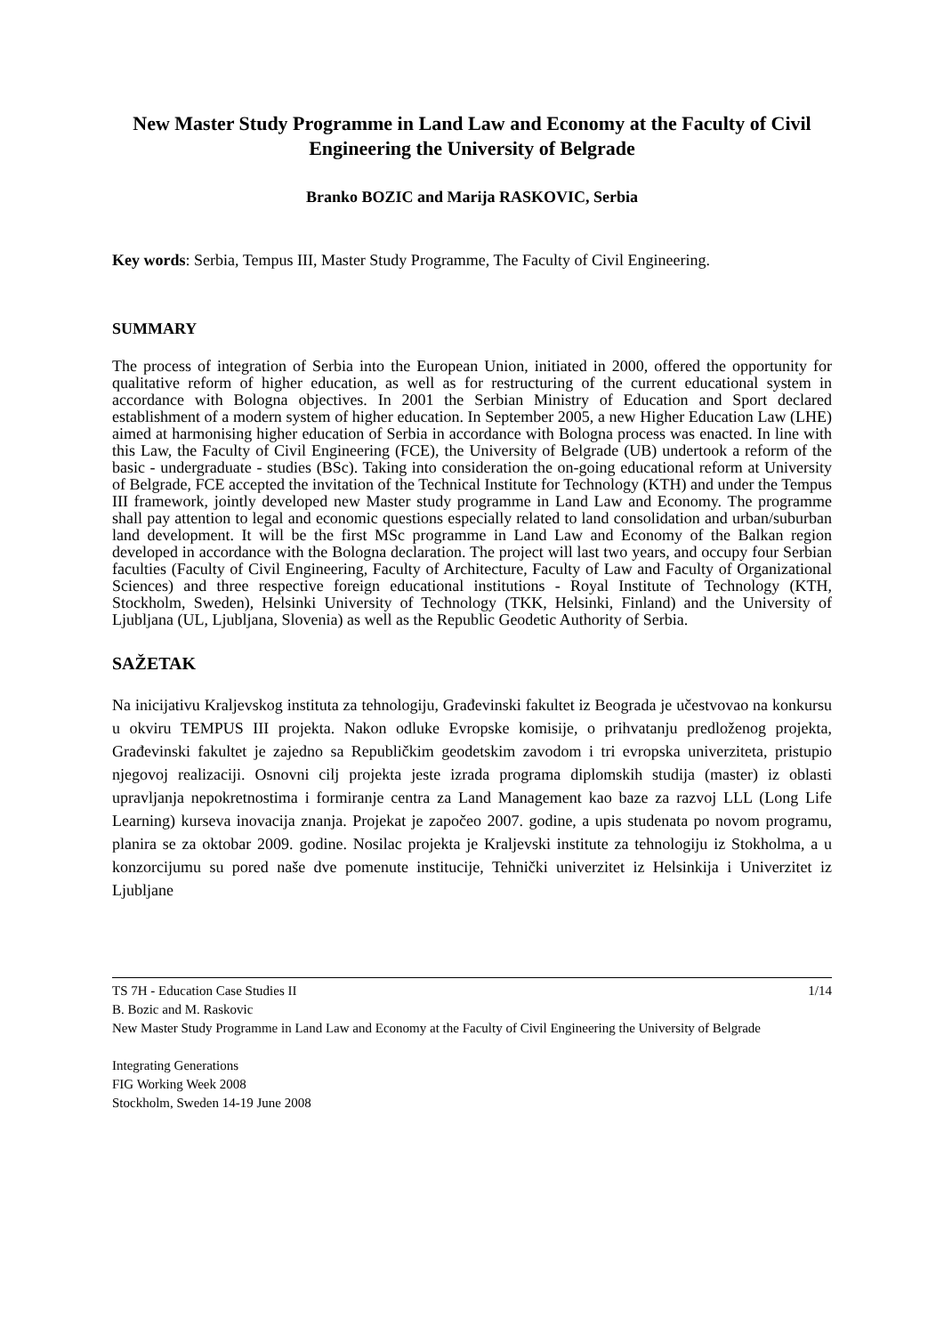New Master Study Programme in Land Law and Economy at the Faculty of Civil Engineering the University of Belgrade
Branko BOZIC and Marija RASKOVIC, Serbia
Key words: Serbia, Tempus III, Master Study Programme, The Faculty of Civil Engineering.
SUMMARY
The process of integration of Serbia into the European Union, initiated in 2000, offered the opportunity for qualitative reform of higher education, as well as for restructuring of the current educational system in accordance with Bologna objectives. In 2001 the Serbian Ministry of Education and Sport declared establishment of a modern system of higher education. In September 2005, a new Higher Education Law (LHE) aimed at harmonising higher education of Serbia in accordance with Bologna process was enacted. In line with this Law, the Faculty of Civil Engineering (FCE), the University of Belgrade (UB) undertook a reform of the basic - undergraduate - studies (BSc). Taking into consideration the on-going educational reform at University of Belgrade, FCE accepted the invitation of the Technical Institute for Technology (KTH) and under the Tempus III framework, jointly developed new Master study programme in Land Law and Economy. The programme shall pay attention to legal and economic questions especially related to land consolidation and urban/suburban land development. It will be the first MSc programme in Land Law and Economy of the Balkan region developed in accordance with the Bologna declaration. The project will last two years, and occupy four Serbian faculties (Faculty of Civil Engineering, Faculty of Architecture, Faculty of Law and Faculty of Organizational Sciences) and three respective foreign educational institutions - Royal Institute of Technology (KTH, Stockholm, Sweden), Helsinki University of Technology (TKK, Helsinki, Finland) and the University of Ljubljana (UL, Ljubljana, Slovenia) as well as the Republic Geodetic Authority of Serbia.
SAŽETAK
Na inicijativu Kraljevskog instituta za tehnologiju, Građevinski fakultet iz Beograda je učestvovao na konkursu u okviru TEMPUS III projekta. Nakon odluke Evropske komisije, o prihvatanju predloženog projekta, Građevinski fakultet je zajedno sa Republičkim geodetskim zavodom i tri evropska univerziteta, pristupio njegovoj realizaciji. Osnovni cilj projekta jeste izrada programa diplomskih studija (master) iz oblasti upravljanja nepokretnostima i formiranje centra za Land Management kao baze za razvoj LLL (Long Life Learning) kurseva inovacija znanja. Projekat je započeo 2007. godine, a upis studenata po novom programu, planira se za oktobar 2009. godine. Nosilac projekta je Kraljevski institute za tehnologiju iz Stokholma, a u konzorcijumu su pored naše dve pomenute institucije, Tehnički univerzitet iz Helsinkija i Univerzitet iz Ljubljane
TS 7H - Education Case Studies II 1/14
B. Bozic and M. Raskovic
New Master Study Programme in Land Law and Economy at the Faculty of Civil Engineering the University of Belgrade
Integrating Generations
FIG Working Week 2008
Stockholm, Sweden 14-19 June 2008